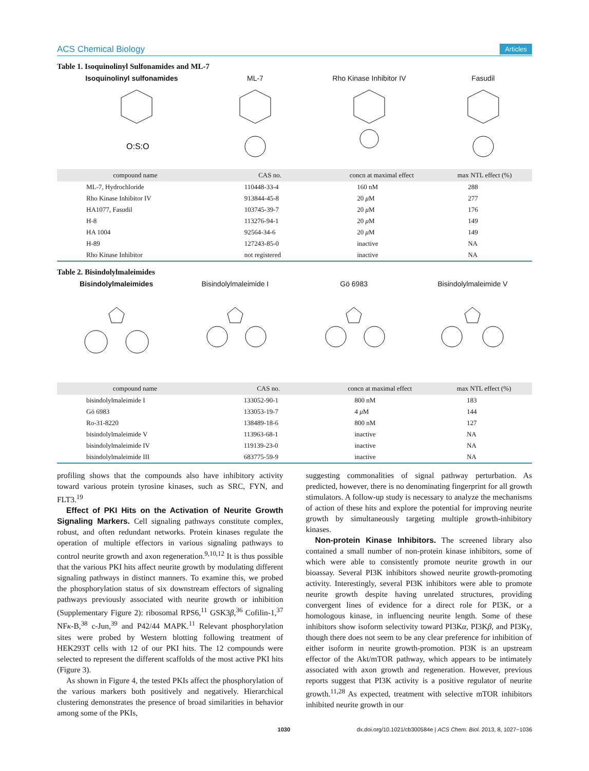ACS Chemical Biology Articles
Table 1. Isoquinolinyl Sulfonamides and ML-7
Isoquinolinyl sulfonamides
O:S:O
ML-7 Rho Kinase Inhibitor IV Fasudil
| compound name | CAS no. | concn at maximal effect | max NTL effect (%) |
| --- | --- | --- | --- |
| ML-7, Hydrochloride | 110448-33-4 | 160 nM | 288 |
| Rho Kinase Inhibitor IV | 913844-45-8 | 20 μ M | 277 |
| HA1077, Fasudil | 103745-39-7 | 20 μ M | 176 |
| H-8 | 113276-94-1 | 20 μ M | 149 |
| HA 1004 | 92564-34-6 | 20 μ M | 149 |
| H-89 | 127243-85-0 | inactive | NA |
| Rho Kinase Inhibitor | not registered | inactive | NA |
Table 2. Bisindolylmaleimides
Bisindolylmaleimides Bisindolylmaleimide I Gö 6983 Bisindolylmaleimide V
| compound name | CAS no. | concn at maximal effect | max NTL effect (%) |
| --- | --- | --- | --- |
| bisindolylmaleimide I | 133052-90-1 | 800 nM | 183 |
| Gö 6983 | 133053-19-7 | 4 μ M | 144 |
| Ro-31-8220 | 138489-18-6 | 800 nM | 127 |
| bisindolylmaleimide V | 113963-68-1 | inactive | NA |
| bisindolylmaleimide IV | 119139-23-0 | inactive | NA |
| bisindolylmaleimide III | 683775-59-9 | inactive | NA |
profiling shows that the compounds also have inhibitory activity toward various protein tyrosine kinases, such as SRC, FYN, and FLT3.<sup>19</sup>
Effect of PKI Hits on the Activation of Neurite Growth Signaling Markers. Cell signaling pathways constitute complex, robust, and often redundant networks. Protein kinases regulate the operation of multiple effectors in various signaling pathways to control neurite growth and axon regeneration.<sup>9,10,12</sup> It is thus possible that the various PKI hits affect neurite growth by modulating different signaling pathways in distinct manners. To examine this, we probed the phosphorylation status of six downstream effectors of signaling pathways previously associated with neurite growth or inhibition (Supplementary Figure 2): ribosomal RPS6,<sup>11</sup> GSK3β,<sup>36</sup> Cofilin-1,<sup>37</sup> NFκ-B,<sup>38</sup> c-Jun,<sup>39</sup> and P42/44 MAPK.<sup>11</sup> Relevant phosphorylation sites were probed by Western blotting following treatment of HEK293T cells with 12 of our PKI hits. The 12 compounds were selected to represent the different scaffolds of the most active PKI hits (Figure 3).
As shown in Figure 4, the tested PKIs affect the phosphorylation of the various markers both positively and negatively. Hierarchical clustering demonstrates the presence of broad similarities in behavior among some of the PKIs,
suggesting commonalities of signal pathway perturbation. As predicted, however, there is no denominating fingerprint for all growth stimulators. A follow-up study is necessary to analyze the mechanisms of action of these hits and explore the potential for improving neurite growth by simultaneously targeting multiple growth-inhibitory kinases.
Non-protein Kinase Inhibitors. The screened library also contained a small number of non-protein kinase inhibitors, some of which were able to consistently promote neurite growth in our bioassay. Several PI3K inhibitors showed neurite growth-promoting activity. Interestingly, several PI3K inhibitors were able to promote neurite growth despite having unrelated structures, providing convergent lines of evidence for a direct role for PI3K, or a homologous kinase, in influencing neurite length. Some of these inhibitors show isoform selectivity toward PI3Kα, PI3Kβ, and PI3Kγ, though there does not seem to be any clear preference for inhibition of either isoform in neurite growth-promotion. PI3K is an upstream effector of the Akt/mTOR pathway, which appears to be intimately associated with axon growth and regeneration. However, previous reports suggest that PI3K activity is a positive regulator of neurite growth.<sup>11,28</sup> As expected, treatment with selective mTOR inhibitors inhibited neurite growth in our
1030 dx.doi.org/10.1021/cb300584e | ACS Chem. Biol. 2013, 8, 1027−1036